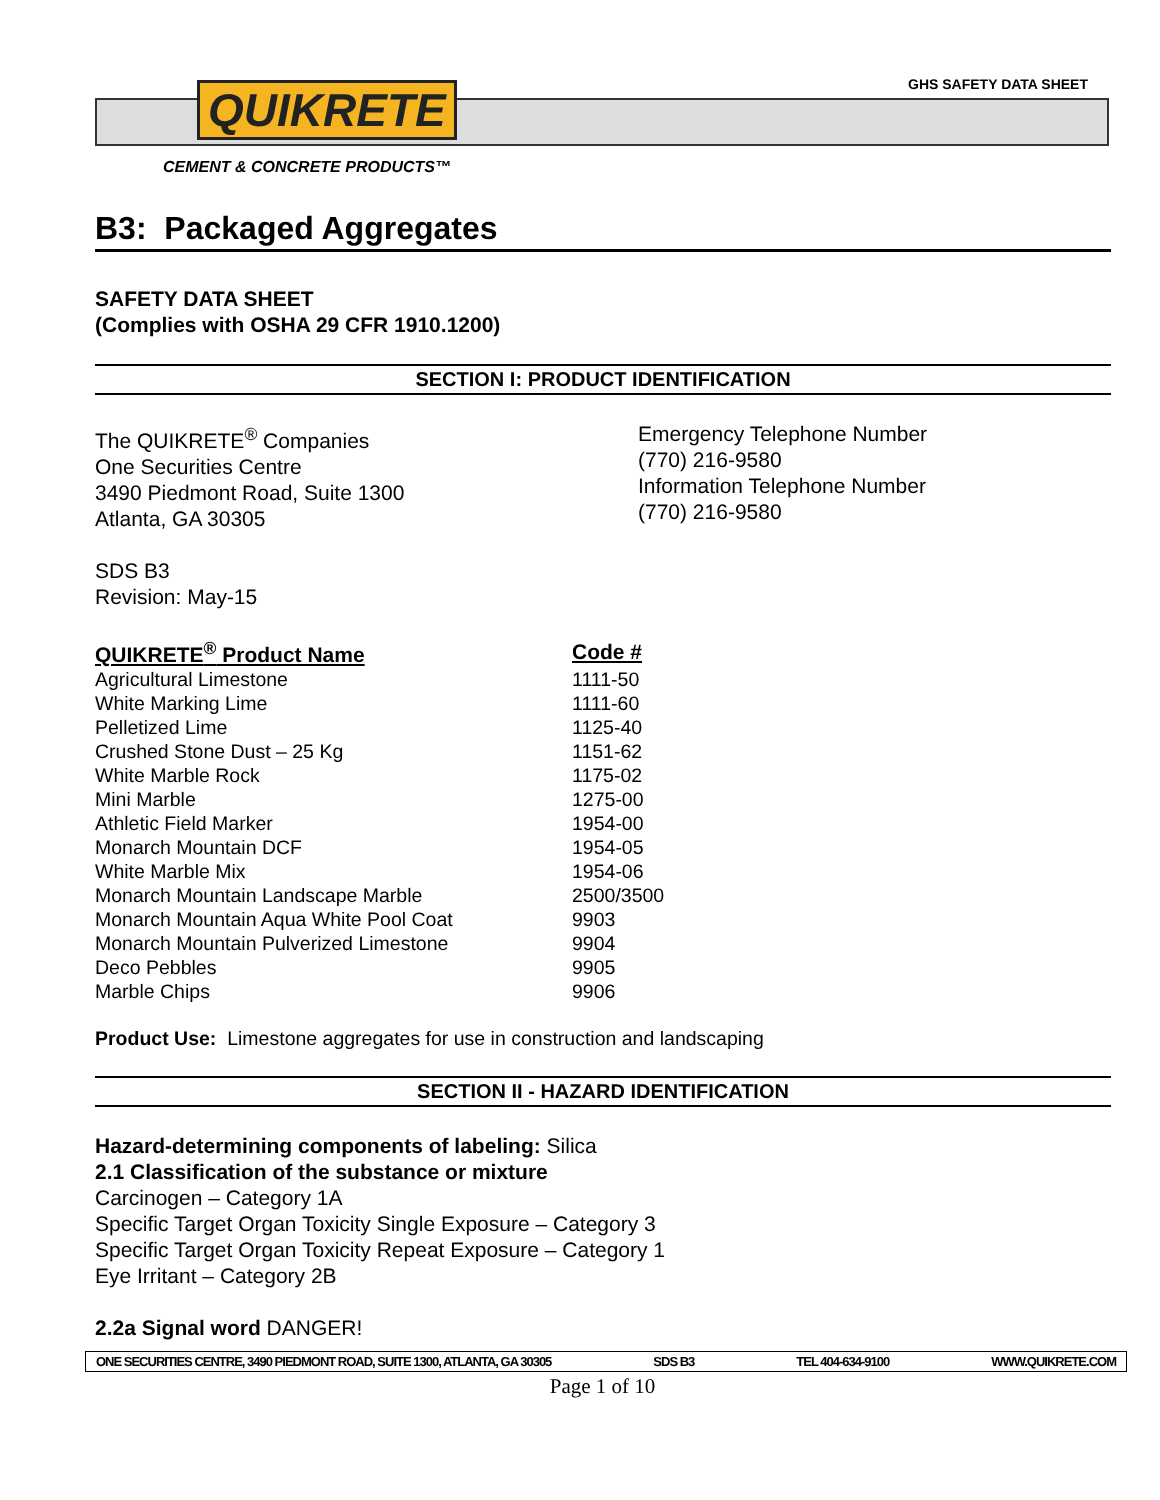GHS SAFETY DATA SHEET
QUIKRETE
CEMENT & CONCRETE PRODUCTS™
B3: Packaged Aggregates
SAFETY DATA SHEET
(Complies with OSHA 29 CFR 1910.1200)
SECTION I: PRODUCT IDENTIFICATION
The QUIKRETE<sup>®</sup> Companies
One Securities Centre
3490 Piedmont Road, Suite 1300
Atlanta, GA 30305
Emergency Telephone Number
(770) 216-9580
Information Telephone Number
(770) 216-9580
SDS B3
Revision: May-15
| QUIKRETE<sup>®</sup> Product Name | Code # |
| --- | --- |
| Agricultural Limestone | 1111-50 |
| White Marking Lime | 1111-60 |
| Pelletized Lime | 1125-40 |
| Crushed Stone Dust – 25 Kg | 1151-62 |
| White Marble Rock | 1175-02 |
| Mini Marble | 1275-00 |
| Athletic Field Marker | 1954-00 |
| Monarch Mountain DCF | 1954-05 |
| White Marble Mix | 1954-06 |
| Monarch Mountain Landscape Marble | 2500/3500 |
| Monarch Mountain Aqua White Pool Coat | 9903 |
| Monarch Mountain Pulverized Limestone | 9904 |
| Deco Pebbles | 9905 |
| Marble Chips | 9906 |
Product Use: Limestone aggregates for use in construction and landscaping
SECTION II - HAZARD IDENTIFICATION
Hazard-determining components of labeling: Silica
2.1 Classification of the substance or mixture
Carcinogen – Category 1A
Specific Target Organ Toxicity Single Exposure – Category 3
Specific Target Organ Toxicity Repeat Exposure – Category 1
Eye Irritant – Category 2B
2.2a Signal word DANGER!
ONE SECURITIES CENTRE, 3490 PIEDMONT ROAD, SUITE 1300, ATLANTA, GA 30305 SDS B3 TEL 404-634-9100 WWW.QUIKRETE.COM
Page 1 of 10